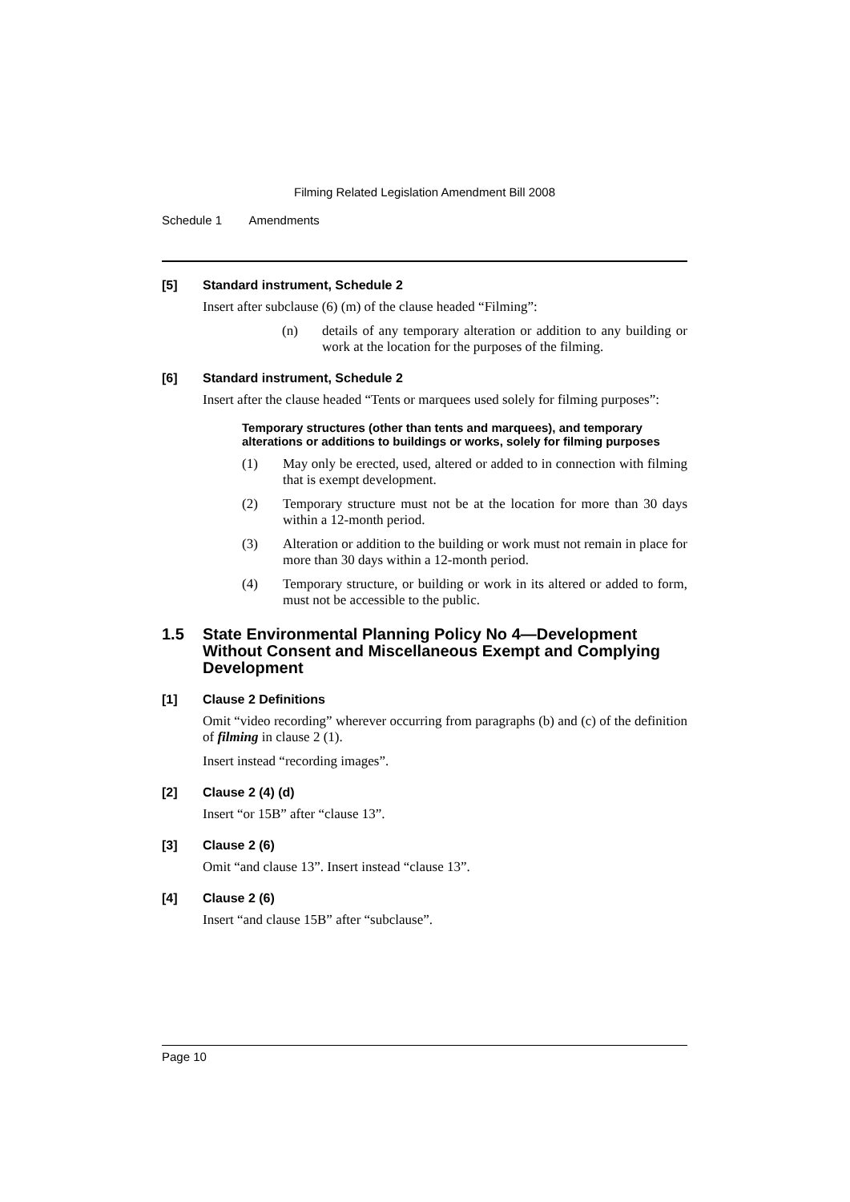Filming Related Legislation Amendment Bill 2008
Schedule 1 Amendments
[5] Standard instrument, Schedule 2
Insert after subclause (6) (m) of the clause headed “Filming”:
(n) details of any temporary alteration or addition to any building or work at the location for the purposes of the filming.
[6] Standard instrument, Schedule 2
Insert after the clause headed “Tents or marquees used solely for filming purposes”:
Temporary structures (other than tents and marquees), and temporary alterations or additions to buildings or works, solely for filming purposes
(1) May only be erected, used, altered or added to in connection with filming that is exempt development.
(2) Temporary structure must not be at the location for more than 30 days within a 12-month period.
(3) Alteration or addition to the building or work must not remain in place for more than 30 days within a 12-month period.
(4) Temporary structure, or building or work in its altered or added to form, must not be accessible to the public.
1.5 State Environmental Planning Policy No 4—Development Without Consent and Miscellaneous Exempt and Complying Development
[1] Clause 2 Definitions
Omit “video recording” wherever occurring from paragraphs (b) and (c) of the definition of filming in clause 2 (1).
Insert instead “recording images”.
[2] Clause 2 (4) (d)
Insert “or 15B” after “clause 13”.
[3] Clause 2 (6)
Omit “and clause 13”. Insert instead “clause 13”.
[4] Clause 2 (6)
Insert “and clause 15B” after “subclause”.
Page 10